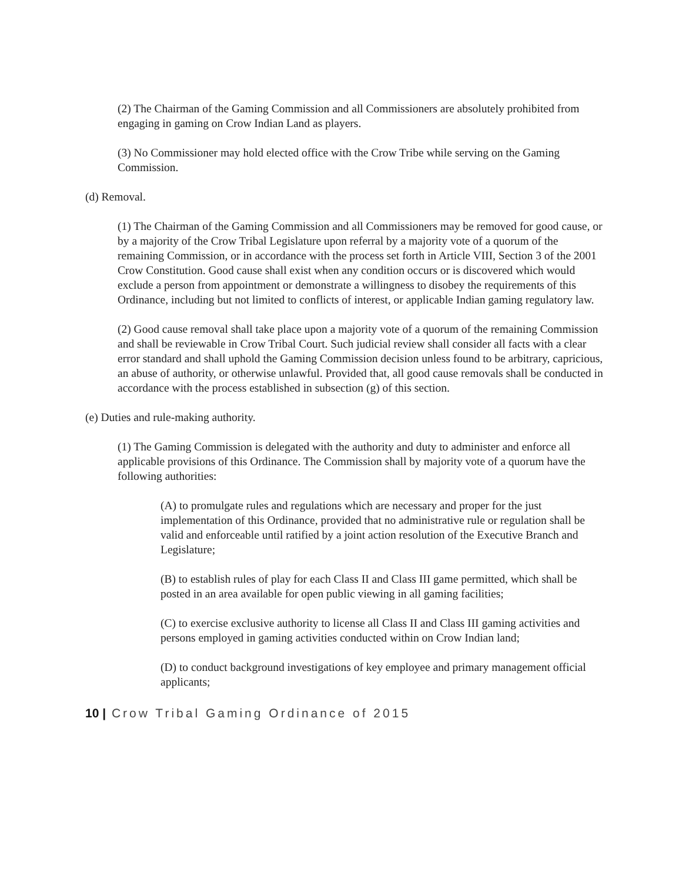(2) The Chairman of the Gaming Commission and all Commissioners are absolutely prohibited from engaging in gaming on Crow Indian Land as players.
(3) No Commissioner may hold elected office with the Crow Tribe while serving on the Gaming Commission.
(d) Removal.
(1) The Chairman of the Gaming Commission and all Commissioners may be removed for good cause, or by a majority of the Crow Tribal Legislature upon referral by a majority vote of a quorum of the remaining Commission, or in accordance with the process set forth in Article VIII, Section 3 of the 2001 Crow Constitution. Good cause shall exist when any condition occurs or is discovered which would exclude a person from appointment or demonstrate a willingness to disobey the requirements of this Ordinance, including but not limited to conflicts of interest, or applicable Indian gaming regulatory law.
(2) Good cause removal shall take place upon a majority vote of a quorum of the remaining Commission and shall be reviewable in Crow Tribal Court. Such judicial review shall consider all facts with a clear error standard and shall uphold the Gaming Commission decision unless found to be arbitrary, capricious, an abuse of authority, or otherwise unlawful. Provided that, all good cause removals shall be conducted in accordance with the process established in subsection (g) of this section.
(e) Duties and rule-making authority.
(1) The Gaming Commission is delegated with the authority and duty to administer and enforce all applicable provisions of this Ordinance. The Commission shall by majority vote of a quorum have the following authorities:
(A) to promulgate rules and regulations which are necessary and proper for the just implementation of this Ordinance, provided that no administrative rule or regulation shall be valid and enforceable until ratified by a joint action resolution of the Executive Branch and Legislature;
(B) to establish rules of play for each Class II and Class III game permitted, which shall be posted in an area available for open public viewing in all gaming facilities;
(C) to exercise exclusive authority to license all Class II and Class III gaming activities and persons employed in gaming activities conducted within on Crow Indian land;
(D) to conduct background investigations of key employee and primary management official applicants;
10 | Crow Tribal Gaming Ordinance of 2015